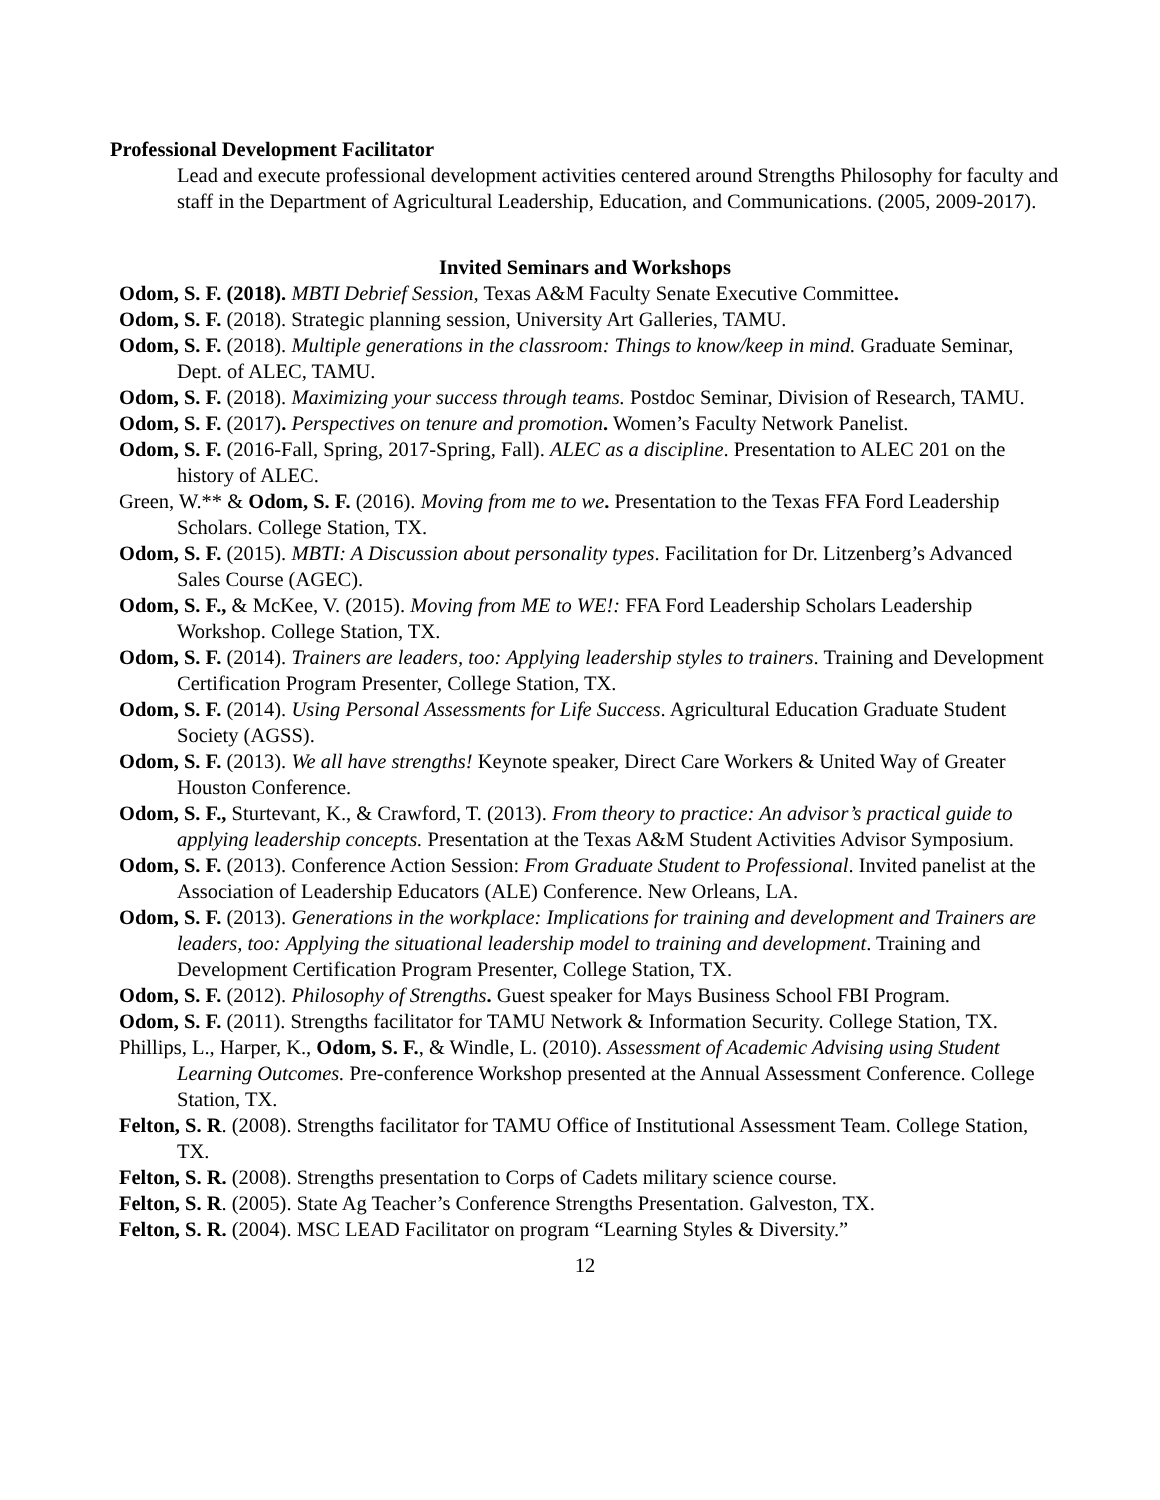Professional Development Facilitator
Lead and execute professional development activities centered around Strengths Philosophy for faculty and staff in the Department of Agricultural Leadership, Education, and Communications. (2005, 2009-2017).
Invited Seminars and Workshops
Odom, S. F. (2018). MBTI Debrief Session, Texas A&M Faculty Senate Executive Committee.
Odom, S. F. (2018). Strategic planning session, University Art Galleries, TAMU.
Odom, S. F. (2018). Multiple generations in the classroom: Things to know/keep in mind. Graduate Seminar, Dept. of ALEC, TAMU.
Odom, S. F. (2018). Maximizing your success through teams. Postdoc Seminar, Division of Research, TAMU.
Odom, S. F. (2017). Perspectives on tenure and promotion. Women’s Faculty Network Panelist.
Odom, S. F. (2016-Fall, Spring, 2017-Spring, Fall). ALEC as a discipline. Presentation to ALEC 201 on the history of ALEC.
Green, W.** & Odom, S. F. (2016). Moving from me to we. Presentation to the Texas FFA Ford Leadership Scholars. College Station, TX.
Odom, S. F. (2015). MBTI: A Discussion about personality types. Facilitation for Dr. Litzenberg’s Advanced Sales Course (AGEC).
Odom, S. F., & McKee, V. (2015). Moving from ME to WE!: FFA Ford Leadership Scholars Leadership Workshop. College Station, TX.
Odom, S. F. (2014). Trainers are leaders, too: Applying leadership styles to trainers. Training and Development Certification Program Presenter, College Station, TX.
Odom, S. F. (2014). Using Personal Assessments for Life Success. Agricultural Education Graduate Student Society (AGSS).
Odom, S. F. (2013). We all have strengths! Keynote speaker, Direct Care Workers & United Way of Greater Houston Conference.
Odom, S. F., Sturtevant, K., & Crawford, T. (2013). From theory to practice: An advisor’s practical guide to applying leadership concepts. Presentation at the Texas A&M Student Activities Advisor Symposium.
Odom, S. F. (2013). Conference Action Session: From Graduate Student to Professional. Invited panelist at the Association of Leadership Educators (ALE) Conference. New Orleans, LA.
Odom, S. F. (2013). Generations in the workplace: Implications for training and development and Trainers are leaders, too: Applying the situational leadership model to training and development. Training and Development Certification Program Presenter, College Station, TX.
Odom, S. F. (2012). Philosophy of Strengths. Guest speaker for Mays Business School FBI Program.
Odom, S. F. (2011). Strengths facilitator for TAMU Network & Information Security. College Station, TX.
Phillips, L., Harper, K., Odom, S. F., & Windle, L. (2010). Assessment of Academic Advising using Student Learning Outcomes. Pre-conference Workshop presented at the Annual Assessment Conference. College Station, TX.
Felton, S. R. (2008). Strengths facilitator for TAMU Office of Institutional Assessment Team. College Station, TX.
Felton, S. R. (2008). Strengths presentation to Corps of Cadets military science course.
Felton, S. R. (2005). State Ag Teacher’s Conference Strengths Presentation. Galveston, TX.
Felton, S. R. (2004). MSC LEAD Facilitator on program “Learning Styles & Diversity.”
12